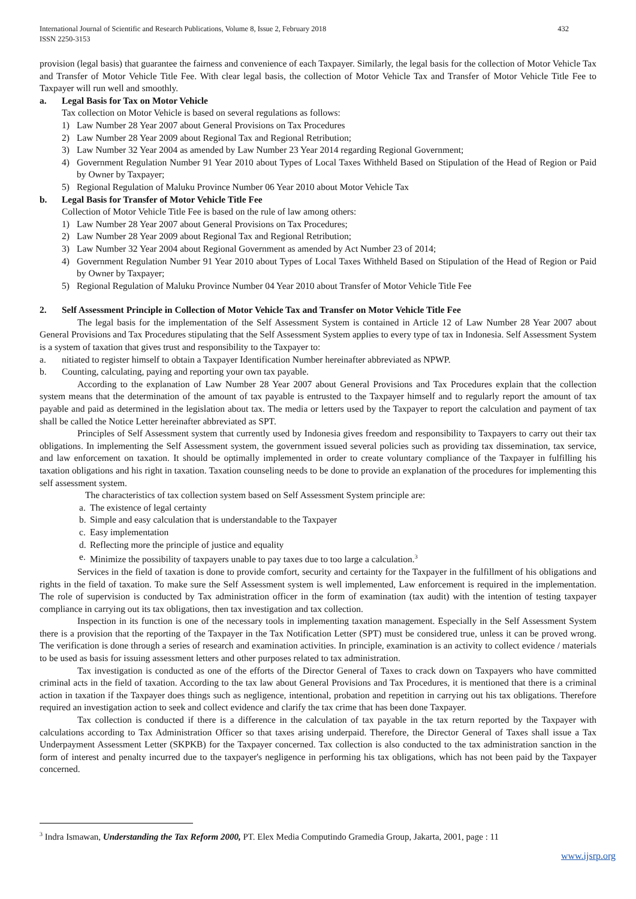International Journal of Scientific and Research Publications, Volume 8, Issue 2, February 2018
ISSN 2250-3153
432
provision (legal basis) that guarantee the fairness and convenience of each Taxpayer. Similarly, the legal basis for the collection of Motor Vehicle Tax and Transfer of Motor Vehicle Title Fee. With clear legal basis, the collection of Motor Vehicle Tax and Transfer of Motor Vehicle Title Fee to Taxpayer will run well and smoothly.
a. Legal Basis for Tax on Motor Vehicle
Tax collection on Motor Vehicle is based on several regulations as follows:
1) Law Number 28 Year 2007 about General Provisions on Tax Procedures
2) Law Number 28 Year 2009 about Regional Tax and Regional Retribution;
3) Law Number 32 Year 2004 as amended by Law Number 23 Year 2014 regarding Regional Government;
4) Government Regulation Number 91 Year 2010 about Types of Local Taxes Withheld Based on Stipulation of the Head of Region or Paid by Owner by Taxpayer;
5) Regional Regulation of Maluku Province Number 06 Year 2010 about Motor Vehicle Tax
b. Legal Basis for Transfer of Motor Vehicle Title Fee
Collection of Motor Vehicle Title Fee is based on the rule of law among others:
1) Law Number 28 Year 2007 about General Provisions on Tax Procedures;
2) Law Number 28 Year 2009 about Regional Tax and Regional Retribution;
3) Law Number 32 Year 2004 about Regional Government as amended by Act Number 23 of 2014;
4) Government Regulation Number 91 Year 2010 about Types of Local Taxes Withheld Based on Stipulation of the Head of Region or Paid by Owner by Taxpayer;
5) Regional Regulation of Maluku Province Number 04 Year 2010 about Transfer of Motor Vehicle Title Fee
2. Self Assessment Principle in Collection of Motor Vehicle Tax and Transfer on Motor Vehicle Title Fee
The legal basis for the implementation of the Self Assessment System is contained in Article 12 of Law Number 28 Year 2007 about General Provisions and Tax Procedures stipulating that the Self Assessment System applies to every type of tax in Indonesia. Self Assessment System is a system of taxation that gives trust and responsibility to the Taxpayer to:
a. nitiated to register himself to obtain a Taxpayer Identification Number hereinafter abbreviated as NPWP.
b. Counting, calculating, paying and reporting your own tax payable.
According to the explanation of Law Number 28 Year 2007 about General Provisions and Tax Procedures explain that the collection system means that the determination of the amount of tax payable is entrusted to the Taxpayer himself and to regularly report the amount of tax payable and paid as determined in the legislation about tax. The media or letters used by the Taxpayer to report the calculation and payment of tax shall be called the Notice Letter hereinafter abbreviated as SPT.
Principles of Self Assessment system that currently used by Indonesia gives freedom and responsibility to Taxpayers to carry out their tax obligations. In implementing the Self Assessment system, the government issued several policies such as providing tax dissemination, tax service, and law enforcement on taxation. It should be optimally implemented in order to create voluntary compliance of the Taxpayer in fulfilling his taxation obligations and his right in taxation. Taxation counseling needs to be done to provide an explanation of the procedures for implementing this self assessment system.
The characteristics of tax collection system based on Self Assessment System principle are:
a.
The existence of legal certainty
b.
Simple and easy calculation that is understandable to the Taxpayer
c.
Easy implementation
d.
Reflecting more the principle of justice and equality
e.
Minimize the possibility of taxpayers unable to pay taxes due to too large a calculation.<sup>3</sup>
Services in the field of taxation is done to provide comfort, security and certainty for the Taxpayer in the fulfillment of his obligations and rights in the field of taxation. To make sure the Self Assessment system is well implemented, Law enforcement is required in the implementation. The role of supervision is conducted by Tax administration officer in the form of examination (tax audit) with the intention of testing taxpayer compliance in carrying out its tax obligations, then tax investigation and tax collection.
Inspection in its function is one of the necessary tools in implementing taxation management. Especially in the Self Assessment System there is a provision that the reporting of the Taxpayer in the Tax Notification Letter (SPT) must be considered true, unless it can be proved wrong. The verification is done through a series of research and examination activities. In principle, examination is an activity to collect evidence / materials to be used as basis for issuing assessment letters and other purposes related to tax administration.
Tax investigation is conducted as one of the efforts of the Director General of Taxes to crack down on Taxpayers who have committed criminal acts in the field of taxation. According to the tax law about General Provisions and Tax Procedures, it is mentioned that there is a criminal action in taxation if the Taxpayer does things such as negligence, intentional, probation and repetition in carrying out his tax obligations. Therefore required an investigation action to seek and collect evidence and clarify the tax crime that has been done Taxpayer.
Tax collection is conducted if there is a difference in the calculation of tax payable in the tax return reported by the Taxpayer with calculations according to Tax Administration Officer so that taxes arising underpaid. Therefore, the Director General of Taxes shall issue a Tax Underpayment Assessment Letter (SKPKB) for the Taxpayer concerned. Tax collection is also conducted to the tax administration sanction in the form of interest and penalty incurred due to the taxpayer's negligence in performing his tax obligations, which has not been paid by the Taxpayer concerned.
<sup>3</sup> Indra Ismawan, Understanding the Tax Reform 2000, PT. Elex Media Computindo Gramedia Group, Jakarta, 2001, page : 11
www.ijsrp.org